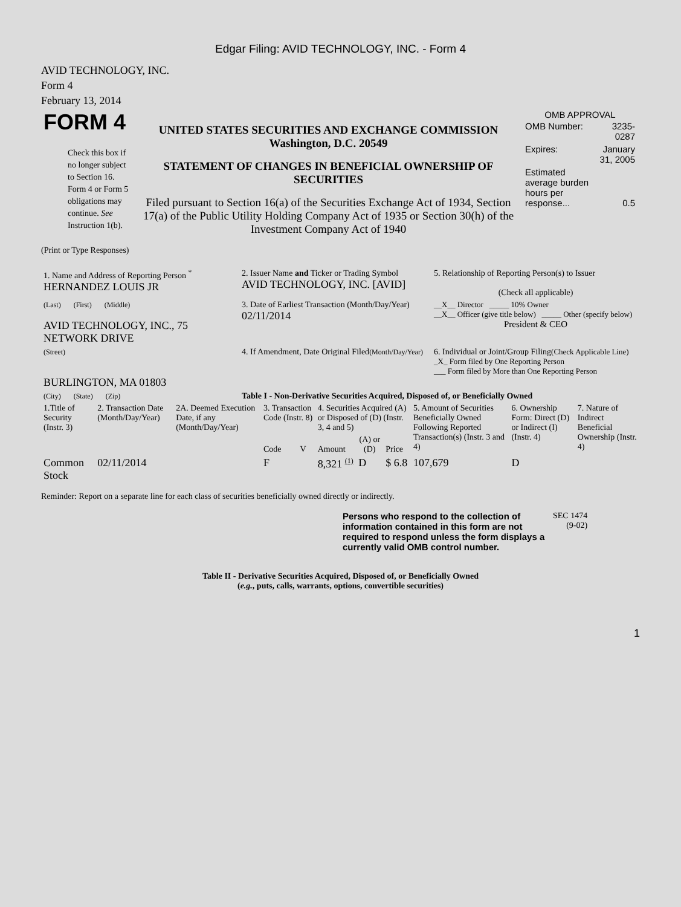Edgar Filing: AVID TECHNOLOGY, INC. - Form 4
AVID TECHNOLOGY, INC.
Form 4
February 13, 2014
| FORM 4 Check this box if no longer subject to Section 16. Form 4 or Form 5 obligations may continue. See Instruction 1(b). | UNITED STATES SECURITIES AND EXCHANGE COMMISSION Washington, D.C. 20549 STATEMENT OF CHANGES IN BENEFICIAL OWNERSHIP OF SECURITIES Filed pursuant to Section 16(a) of the Securities Exchange Act of 1934, Section 17(a) of the Public Utility Holding Company Act of 1935 or Section 30(h) of the Investment Company Act of 1940 | OMB APPROVAL / OMB Number: / 3235-0287 / / Expires: / January 31, 2005 / / Estimated average burden hours per response... / 0.5 / |
(Print or Type Responses)
| 1. Name and Address of Reporting Person <sup>*</sup> HERNANDEZ LOUIS JR | 2. Issuer Name and Ticker or Trading Symbol AVID TECHNOLOGY, INC. [AVID] | 5. Relationship of Reporting Person(s) to Issuer (Check all applicable) |
| (Last) (First) (Middle) AVID TECHNOLOGY, INC., 75 NETWORK DRIVE | 3. Date of Earliest Transaction (Month/Day/Year) 02/11/2014 | __X__ Director _____ 10% Owner __X__ Officer (give title below) _____ Other (specify below) President & CEO |
| (Street) BURLINGTON, MA 01803 | 4. If Amendment, Date Original Filed (Month/Day/Year) | 6. Individual or Joint/Group Filing (Check Applicable Line) _X_ Form filed by One Reporting Person ___ Form filed by More than One Reporting Person |
| (City) (State) (Zip) | Table I - Non-Derivative Securities Acquired, Disposed of, or Beneficially Owned | |
| 1.Title of Security (Instr. 3) | 2. Transaction Date (Month/Day/Year) | 2A. Deemed Execution Date, if any (Month/Day/Year) | 3. Transaction Code (Instr. 8) | | 4. Securities Acquired (A) or Disposed of (D) (Instr. 3, 4 and 5) | | | 5. Amount of Securities Beneficially Owned Following Reported Transaction(s) (Instr. 3 and 4) | 6. Ownership Form: Direct (D) or Indirect (I) (Instr. 4) | 7. Nature of Indirect Beneficial Ownership (Instr. 4) |
| --- | --- | --- | --- | --- | --- | --- | --- | --- | --- | --- |
| | | | Code | V | Amount | (A) or (D) | Price | | | |
| Common Stock | 02/11/2014 | | F | | 8,321 <sup>(1)</sup> | D | $ 6.8 | 107,679 | D | |
Reminder: Report on a separate line for each class of securities beneficially owned directly or indirectly.
| Persons who respond to the collection of information contained in this form are not required to respond unless the form displays a currently valid OMB control number. | SEC 1474 (9-02) |
Table II - Derivative Securities Acquired, Disposed of, or Beneficially Owned
(e.g., puts, calls, warrants, options, convertible securities)
1